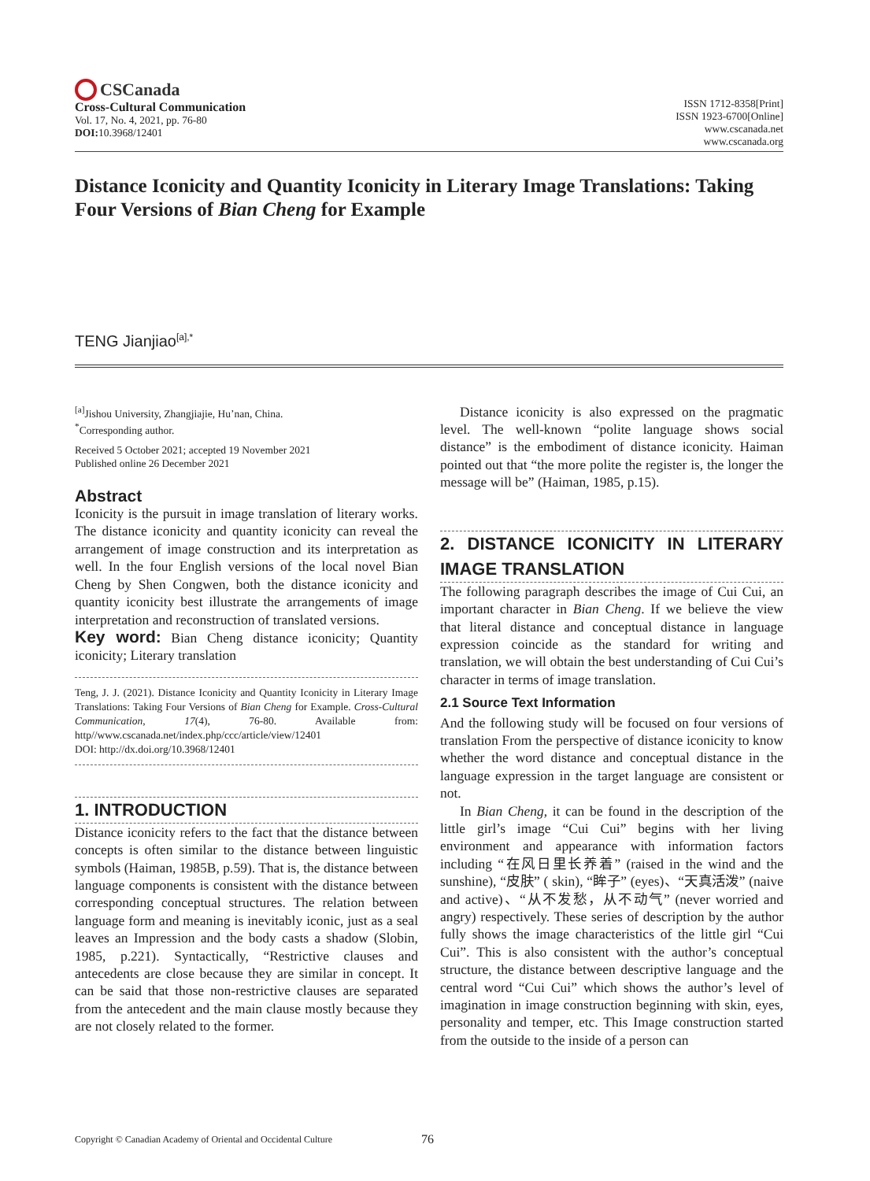CSCanada
Cross-Cultural Communication
Vol. 17, No. 4, 2021, pp. 76-80
DOI: 10.3968/12401
ISSN 1712-8358[Print]
ISSN 1923-6700[Online]
www.cscanada.net
www.cscanada.org
Distance Iconicity and Quantity Iconicity in Literary Image Translations: Taking Four Versions of Bian Cheng for Example
TENG Jianjiao<sup>[a],*</sup>
<sup>[a]</sup> Jishou University, Zhangjiajie, Hu’nan, China.
<sup>*</sup> Corresponding author.
Received 5 October 2021; accepted 19 November 2021
Published online 26 December 2021
Abstract
Iconicity is the pursuit in image translation of literary works. The distance iconicity and quantity iconicity can reveal the arrangement of image construction and its interpretation as well. In the four English versions of the local novel Bian Cheng by Shen Congwen, both the distance iconicity and quantity iconicity best illustrate the arrangements of image interpretation and reconstruction of translated versions.
Key word: Bian Cheng distance iconicity; Quantity iconicity; Literary translation
Teng, J. J. (2021). Distance Iconicity and Quantity Iconicity in Literary Image Translations: Taking Four Versions of Bian Cheng for Example. Cross-Cultural Communication, 17(4), 76-80. Available from: http//www.cscanada.net/index.php/ccc/article/view/12401
DOI: http://dx.doi.org/10.3968/12401
1. INTRODUCTION
Distance iconicity refers to the fact that the distance between concepts is often similar to the distance between linguistic symbols (Haiman, 1985B, p.59). That is, the distance between language components is consistent with the distance between corresponding conceptual structures. The relation between language form and meaning is inevitably iconic, just as a seal leaves an Impression and the body casts a shadow (Slobin, 1985, p.221). Syntactically, “Restrictive clauses and antecedents are close because they are similar in concept. It can be said that those non-restrictive clauses are separated from the antecedent and the main clause mostly because they are not closely related to the former.
Distance iconicity is also expressed on the pragmatic level. The well-known “polite language shows social distance” is the embodiment of distance iconicity. Haiman pointed out that “the more polite the register is, the longer the message will be” (Haiman, 1985, p.15).
2. DISTANCE ICONICITY IN LITERARY IMAGE TRANSLATION
The following paragraph describes the image of Cui Cui, an important character in Bian Cheng. If we believe the view that literal distance and conceptual distance in language expression coincide as the standard for writing and translation, we will obtain the best understanding of Cui Cui’s character in terms of image translation.
2.1 Source Text Information
And the following study will be focused on four versions of translation From the perspective of distance iconicity to know whether the word distance and conceptual distance in the language expression in the target language are consistent or not.
In Bian Cheng, it can be found in the description of the little girl’s image “Cui Cui” begins with her living environment and appearance with information factors including “在风日里长养着” (raised in the wind and the sunshine), “皮肤” ( skin), “眸子” (eyes)、“天真活泼” (naive and active)、“从不发愁，从不动气” (never worried and angry) respectively. These series of description by the author fully shows the image characteristics of the little girl “Cui Cui”. This is also consistent with the author’s conceptual structure, the distance between descriptive language and the central word “Cui Cui” which shows the author’s level of imagination in image construction beginning with skin, eyes, personality and temper, etc. This Image construction started from the outside to the inside of a person can
Copyright © Canadian Academy of Oriental and Occidental Culture 76